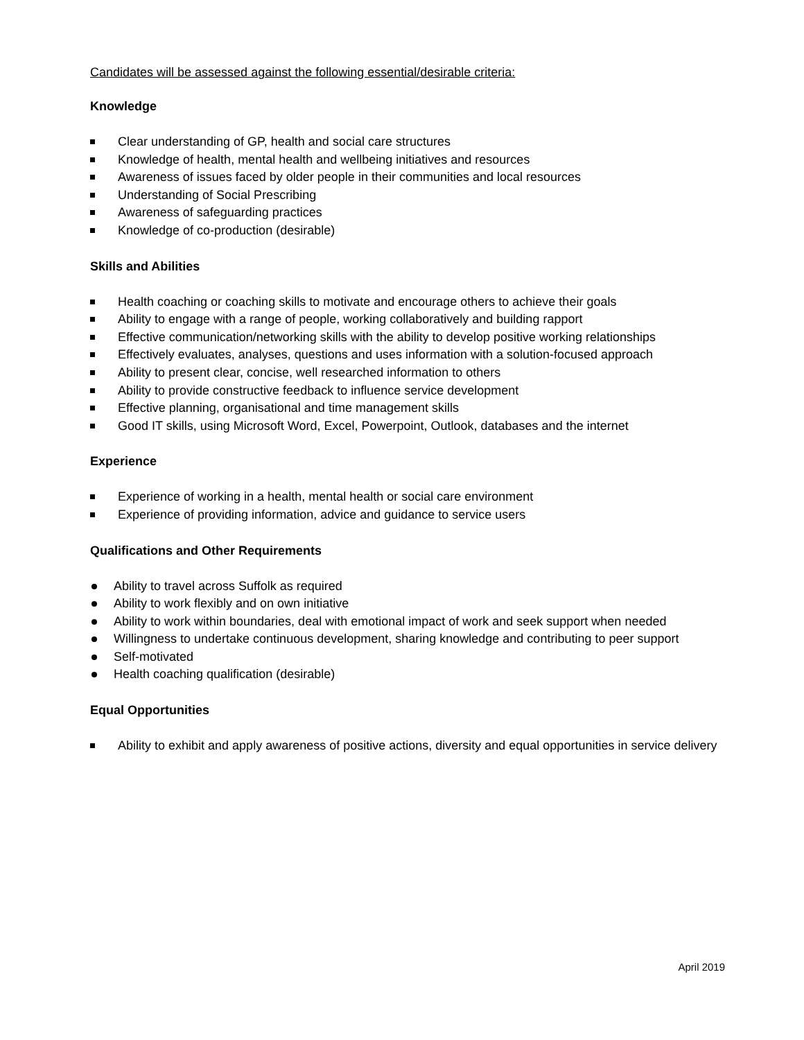Candidates will be assessed against the following essential/desirable criteria:
Knowledge
Clear understanding of GP, health and social care structures
Knowledge of health, mental health and wellbeing initiatives and resources
Awareness of issues faced by older people in their communities and local resources
Understanding of Social Prescribing
Awareness of safeguarding practices
Knowledge of co-production (desirable)
Skills and Abilities
Health coaching or coaching skills to motivate and encourage others to achieve their goals
Ability to engage with a range of people, working collaboratively and building rapport
Effective communication/networking skills with the ability to develop positive working relationships
Effectively evaluates, analyses, questions and uses information with a solution-focused approach
Ability to present clear, concise, well researched information to others
Ability to provide constructive feedback to influence service development
Effective planning, organisational and time management skills
Good IT skills, using Microsoft Word, Excel, Powerpoint, Outlook, databases and the internet
Experience
Experience of working in a health, mental health or social care environment
Experience of providing information, advice and guidance to service users
Qualifications and Other Requirements
Ability to travel across Suffolk as required
Ability to work flexibly and on own initiative
Ability to work within boundaries, deal with emotional impact of work and seek support when needed
Willingness to undertake continuous development, sharing knowledge and contributing to peer support
Self-motivated
Health coaching qualification (desirable)
Equal Opportunities
Ability to exhibit and apply awareness of positive actions, diversity and equal opportunities in service delivery
April 2019